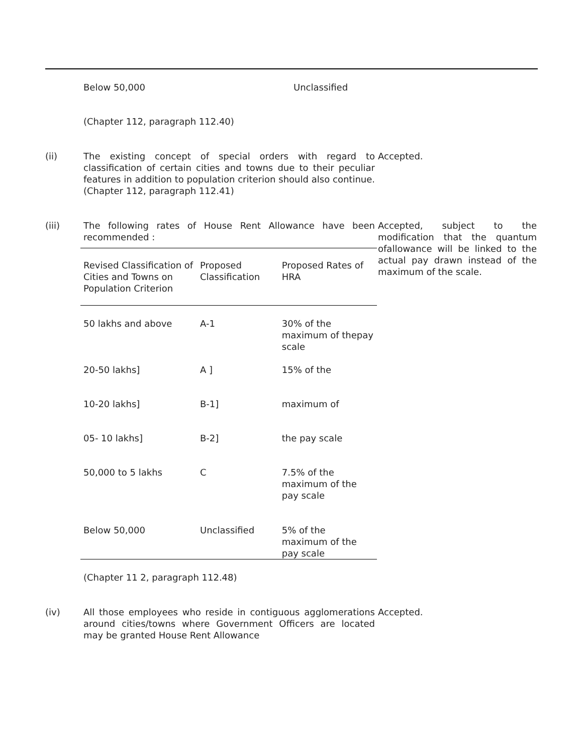Below 50,000 Unclassified
(Chapter 112, paragraph 112.40)
(ii) The existing concept of special orders with regard to classification of certain cities and towns due to their peculiar features in addition to population criterion should also continue. (Chapter 112, paragraph 112.41)
Accepted.
(iii) The following rates of House Rent Allowance have been recommended :
| Revised Classification of Cities and Towns on Population Criterion | Proposed Classification | Proposed Rates of HRA |
| --- | --- | --- |
| 50 lakhs and above | A-1 | 30% of the maximum of thepay scale |
| 20-50 lakhs] | A ] | 15% of the |
| 10-20 lakhs] | B-1] | maximum of |
| 05- 10 lakhs] | B-2] | the pay scale |
| 50,000 to 5 lakhs | C | 7.5% of the maximum of the pay scale |
| Below 50,000 | Unclassified | 5% of the maximum of the pay scale |
Accepted, subject to the modification that the quantum ofallowance will be linked to the actual pay drawn instead of the maximum of the scale.
(Chapter 11 2, paragraph 112.48)
(iv) All those employees who reside in contiguous agglomerations around cities/towns where Government Officers are located may be granted House Rent Allowance
Accepted.